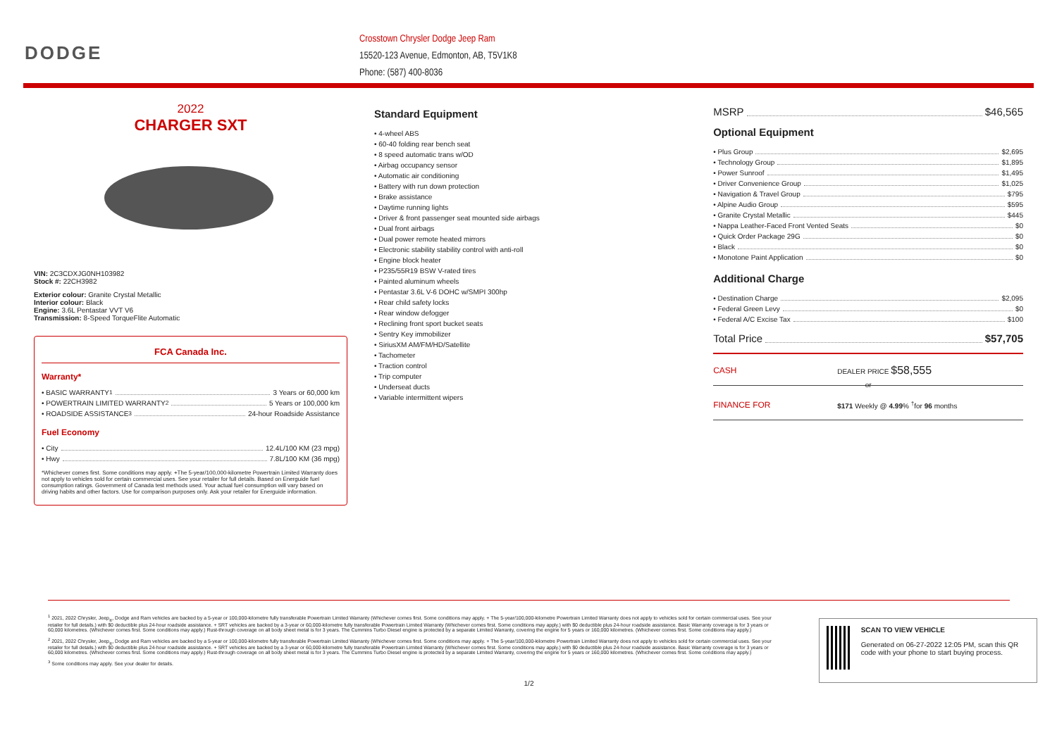DODGE
Crosstown Chrysler Dodge Jeep Ram
15520-123 Avenue, Edmonton, AB, T5V1K8
Phone: (587) 400-8036
2022
CHARGER SXT
VIN: 2C3CDXJG0NH103982
Stock #: 22CH3982
Exterior colour: Granite Crystal Metallic
Interior colour: Black
Engine: 3.6L Pentastar VVT V6
Transmission: 8-Speed TorqueFlite Automatic
FCA Canada Inc.
Warranty*
• BASIC WARRANTY <sup>1</sup> 3 Years or 60,000 km
• POWERTRAIN LIMITED WARRANTY <sup>2</sup> 5 Years or 100,000 km
• ROADSIDE ASSISTANCE <sup>3</sup> 24-hour Roadside Assistance
Fuel Economy
• City 12.4L/100 KM (23 mpg)
• Hwy 7.8L/100 KM (36 mpg)
*Whichever comes first. Some conditions may apply. +The 5-year/100,000-kilometre Powertrain Limited Warranty does not apply to vehicles sold for certain commercial uses. See your retailer for full details. Based on Energuide fuel consumption ratings. Government of Canada test methods used. Your actual fuel consumption will vary based on driving habits and other factors. Use for comparison purposes only. Ask your retailer for Energuide information.
Standard Equipment
• 4-wheel ABS
• 60-40 folding rear bench seat
• 8 speed automatic trans w/OD
• Airbag occupancy sensor
• Automatic air conditioning
• Battery with run down protection
• Brake assistance
• Daytime running lights
• Driver & front passenger seat mounted side airbags
• Dual front airbags
• Dual power remote heated mirrors
• Electronic stability stability control with anti-roll
• Engine block heater
• P235/55R19 BSW V-rated tires
• Painted aluminum wheels
• Pentastar 3.6L V-6 DOHC w/SMPI 300hp
• Rear child safety locks
• Rear window defogger
• Reclining front sport bucket seats
• Sentry Key immobilizer
• SiriusXM AM/FM/HD/Satellite
• Tachometer
• Traction control
• Trip computer
• Underseat ducts
• Variable intermittent wipers
MSRP $46,565
Optional Equipment
• Plus Group $2,695
• Technology Group $1,895
• Power Sunroof $1,495
• Driver Convenience Group $1,025
• Navigation & Travel Group $795
• Alpine Audio Group $595
• Granite Crystal Metallic $445
• Nappa Leather-Faced Front Vented Seats $0
• Quick Order Package 29G $0
• Black $0
• Monotone Paint Application $0
Additional Charge
• Destination Charge $2,095
• Federal Green Levy $0
• Federal A/C Excise Tax $100
Total Price $57,705
CASH DEALER PRICE $58,555
or
FINANCE FOR $171 Weekly @ 4.99% <sup>†</sup>for 96 months
<sup>1</sup> 2021, 2022 Chrysler, Jeep<sub>®</sub>, Dodge and Ram vehicles are backed by a 5-year or 100,000-kilometre fully transferable Powertrain Limited Warranty (Whichever comes first. Some conditions may apply. + The 5-year/100,000-kilometre Powertrain Limited Warranty does not apply to vehicles sold for certain commercial uses. See your retailer for full details.) with $0 deductible plus 24-hour roadside assistance. + SRT vehicles are backed by a 3-year or 60,000-kilometre fully transferable Powertrain Limited Warranty (Whichever comes first. Some conditions may apply.) with $0 deductible plus 24-hour roadside assistance. Basic Warranty coverage is for 3 years or 60,000 kilometres. (Whichever comes first. Some conditions may apply.) Rust-through coverage on all body sheet metal is for 3 years. The Cummins Turbo Diesel engine is protected by a separate Limited Warranty, covering the engine for 5 years or 160,000 kilometres. (Whichever comes first. Some conditions may apply.)
<sup>2</sup> 2021, 2022 Chrysler, Jeep<sub>®</sub>, Dodge and Ram vehicles are backed by a 5-year or 100,000-kilometre fully transferable Powertrain Limited Warranty (Whichever comes first. Some conditions may apply. + The 5-year/100,000-kilometre Powertrain Limited Warranty does not apply to vehicles sold for certain commercial uses. See your retailer for full details.) with $0 deductible plus 24-hour roadside assistance. + SRT vehicles are backed by a 3-year or 60,000-kilometre fully transferable Powertrain Limited Warranty (Whichever comes first. Some conditions may apply.) with $0 deductible plus 24-hour roadside assistance. Basic Warranty coverage is for 3 years or 60,000 kilometres. (Whichever comes first. Some conditions may apply.) Rust-through coverage on all body sheet metal is for 3 years. The Cummins Turbo Diesel engine is protected by a separate Limited Warranty, covering the engine for 5 years or 160,000 kilometres. (Whichever comes first. Some conditions may apply.)
<sup>3</sup> Some conditions may apply. See your dealer for details.
1/2
SCAN TO VIEW VEHICLE
Generated on 06-27-2022 12:05 PM, scan this QR code with your phone to start buying process.